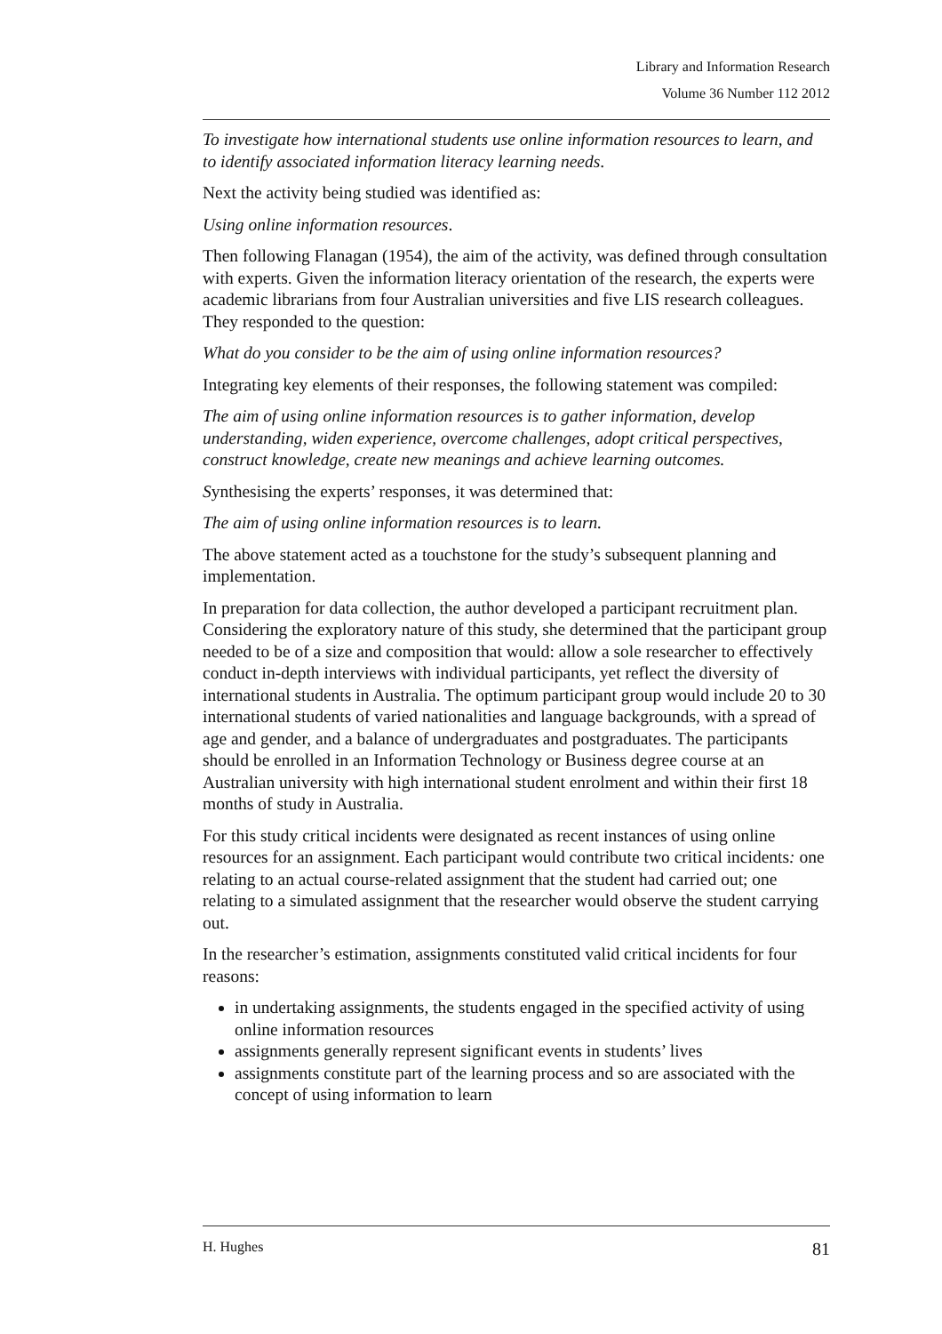Library and Information Research
Volume 36 Number 112 2012
To investigate how international students use online information resources to learn, and to identify associated information literacy learning needs.
Next the activity being studied was identified as:
Using online information resources.
Then following Flanagan (1954), the aim of the activity, was defined through consultation with experts. Given the information literacy orientation of the research, the experts were academic librarians from four Australian universities and five LIS research colleagues. They responded to the question:
What do you consider to be the aim of using online information resources?
Integrating key elements of their responses, the following statement was compiled:
The aim of using online information resources is to gather information, develop understanding, widen experience, overcome challenges, adopt critical perspectives, construct knowledge, create new meanings and achieve learning outcomes.
Synthesising the experts’ responses, it was determined that:
The aim of using online information resources is to learn.
The above statement acted as a touchstone for the study’s subsequent planning and implementation.
In preparation for data collection, the author developed a participant recruitment plan. Considering the exploratory nature of this study, she determined that the participant group needed to be of a size and composition that would: allow a sole researcher to effectively conduct in-depth interviews with individual participants, yet reflect the diversity of international students in Australia. The optimum participant group would include 20 to 30 international students of varied nationalities and language backgrounds, with a spread of age and gender, and a balance of undergraduates and postgraduates. The participants should be enrolled in an Information Technology or Business degree course at an Australian university with high international student enrolment and within their first 18 months of study in Australia.
For this study critical incidents were designated as recent instances of using online resources for an assignment. Each participant would contribute two critical incidents: one relating to an actual course-related assignment that the student had carried out; one relating to a simulated assignment that the researcher would observe the student carrying out.
In the researcher’s estimation, assignments constituted valid critical incidents for four reasons:
in undertaking assignments, the students engaged in the specified activity of using online information resources
assignments generally represent significant events in students’ lives
assignments constitute part of the learning process and so are associated with the concept of using information to learn
H. Hughes 81